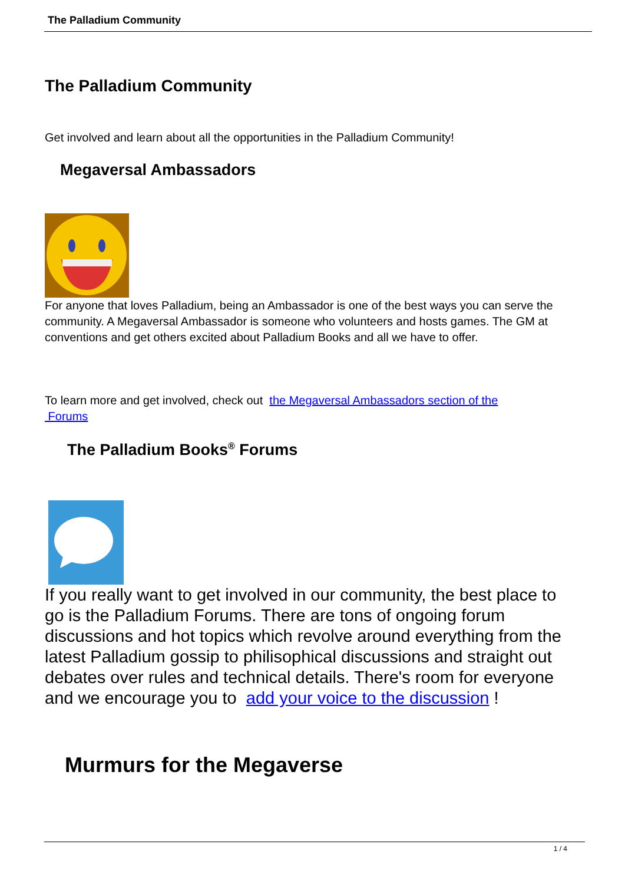The Palladium Community
The Palladium Community
Get involved and learn about all the opportunities in the Palladium Community!
Megaversal Ambassadors
For anyone that loves Palladium, being an Ambassador is one of the best ways you can serve the community. A Megaversal Ambassador is someone who volunteers and hosts games. The GM at conventions and get others excited about Palladium Books and all we have to offer.
To learn more and get involved, check out the Megaversal Ambassadors section of the
Forums
The Palladium Books<sup>®</sup> Forums
If you really want to get involved in our community, the best place to go is the Palladium Forums. There are tons of ongoing forum discussions and hot topics which revolve around everything from the latest Palladium gossip to philisophical discussions and straight out debates over rules and technical details. There's room for everyone and we encourage you to add your voice to the discussion !
Murmurs for the Megaverse
1 / 4